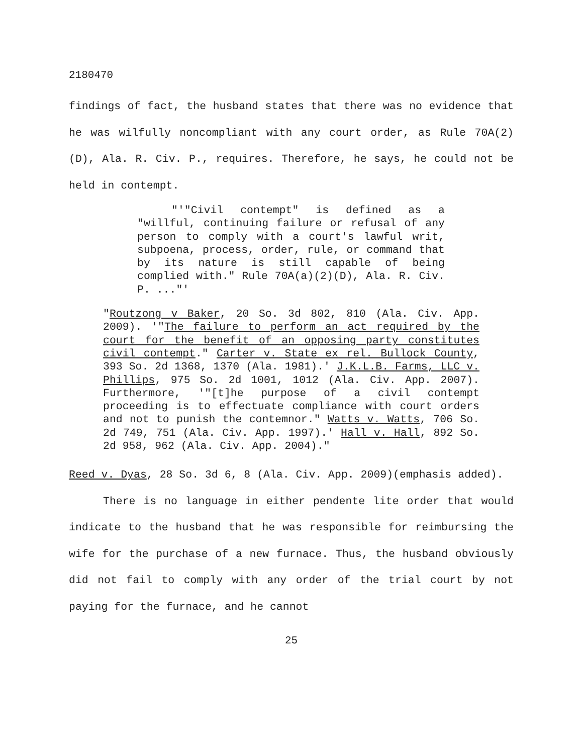2180470
findings of fact, the husband states that there was no evidence that he was wilfully noncompliant with any court order, as Rule 70A(2)(D), Ala. R. Civ. P., requires. Therefore, he says, he could not be held in contempt.
"'"Civil contempt" is defined as a "willful, continuing failure or refusal of any person to comply with a court's lawful writ, subpoena, process, order, rule, or command that by its nature is still capable of being complied with." Rule 70A(a)(2)(D), Ala. R. Civ. P. ..."'
"Routzong v Baker, 20 So. 3d 802, 810 (Ala. Civ. App. 2009). '"The failure to perform an act required by the court for the benefit of an opposing party constitutes civil contempt." Carter v. State ex rel. Bullock County, 393 So. 2d 1368, 1370 (Ala. 1981).' J.K.L.B. Farms, LLC v. Phillips, 975 So. 2d 1001, 1012 (Ala. Civ. App. 2007). Furthermore, '"[t]he purpose of a civil contempt proceeding is to effectuate compliance with court orders and not to punish the contemnor." Watts v. Watts, 706 So. 2d 749, 751 (Ala. Civ. App. 1997).' Hall v. Hall, 892 So. 2d 958, 962 (Ala. Civ. App. 2004)."
Reed v. Dyas, 28 So. 3d 6, 8 (Ala. Civ. App. 2009)(emphasis added).
There is no language in either pendente lite order that would indicate to the husband that he was responsible for reimbursing the wife for the purchase of a new furnace. Thus, the husband obviously did not fail to comply with any order of the trial court by not paying for the furnace, and he cannot
25